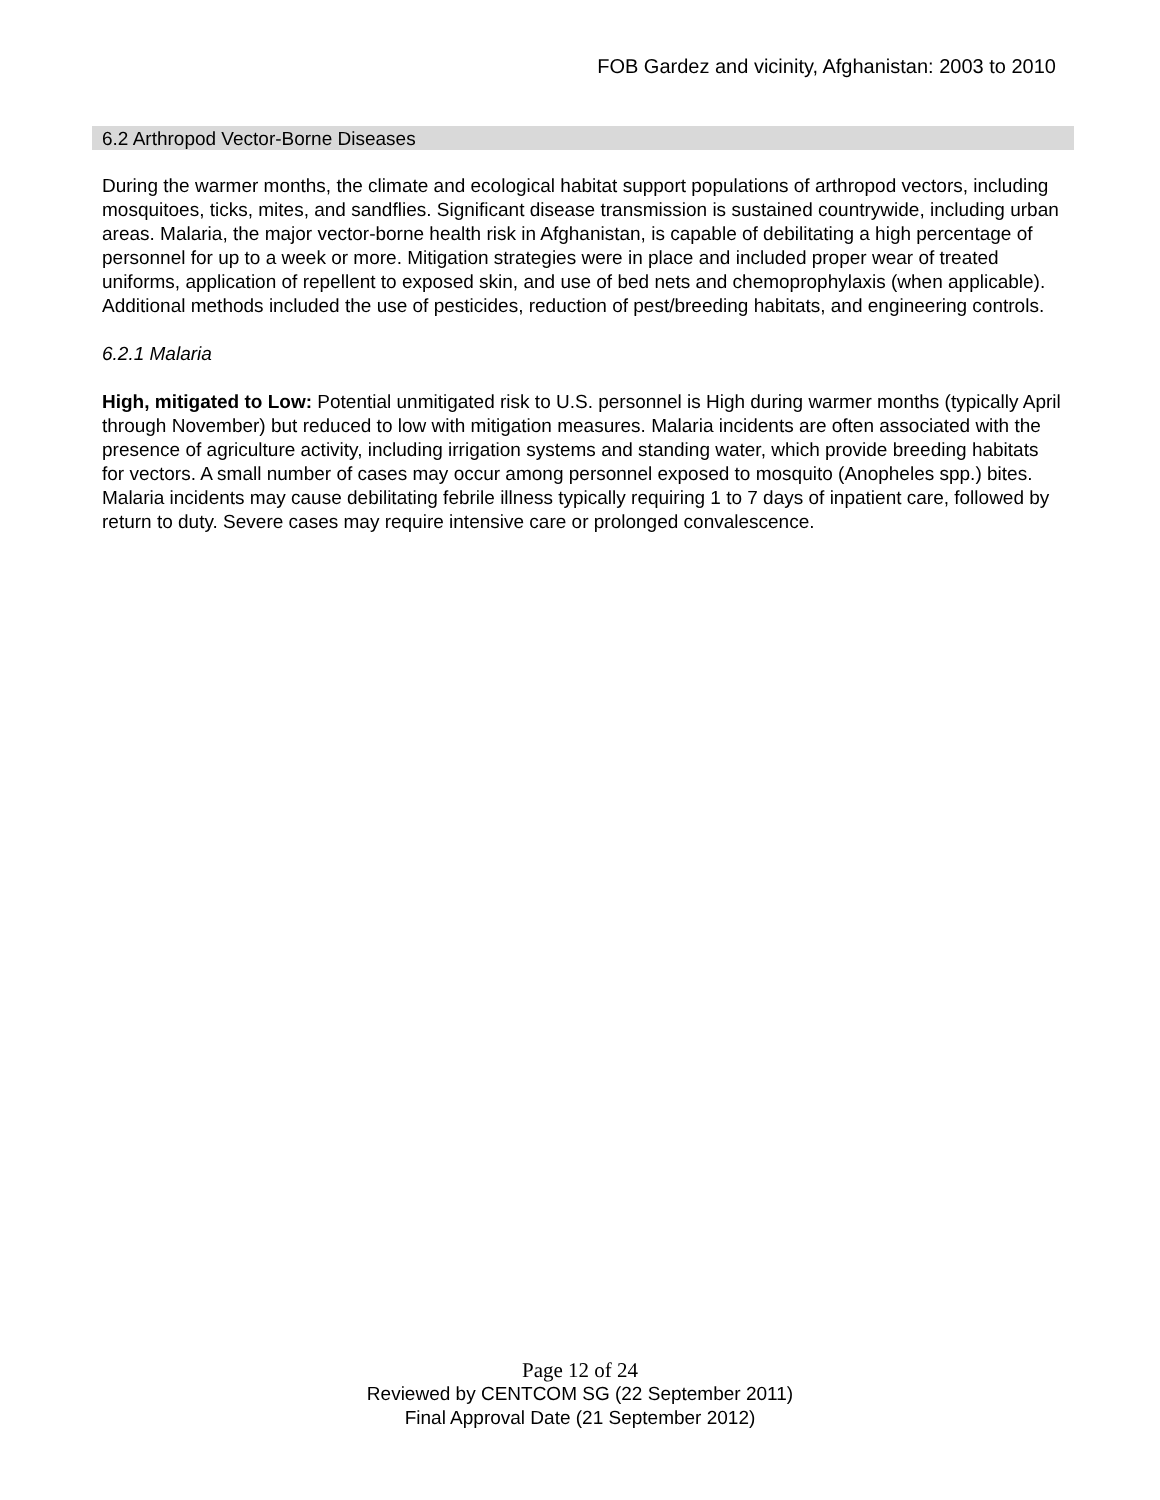FOB Gardez and vicinity, Afghanistan: 2003 to 2010
6.2 Arthropod Vector-Borne Diseases
During the warmer months, the climate and ecological habitat support populations of arthropod vectors, including mosquitoes, ticks, mites, and sandflies. Significant disease transmission is sustained countrywide, including urban areas. Malaria, the major vector-borne health risk in Afghanistan, is capable of debilitating a high percentage of personnel for up to a week or more. Mitigation strategies were in place and included proper wear of treated uniforms, application of repellent to exposed skin, and use of bed nets and chemoprophylaxis (when applicable). Additional methods included the use of pesticides, reduction of pest/breeding habitats, and engineering controls.
6.2.1 Malaria
High, mitigated to Low: Potential unmitigated risk to U.S. personnel is High during warmer months (typically April through November) but reduced to low with mitigation measures. Malaria incidents are often associated with the presence of agriculture activity, including irrigation systems and standing water, which provide breeding habitats for vectors. A small number of cases may occur among personnel exposed to mosquito (Anopheles spp.) bites. Malaria incidents may cause debilitating febrile illness typically requiring 1 to 7 days of inpatient care, followed by return to duty. Severe cases may require intensive care or prolonged convalescence.
Page 12 of 24
Reviewed by CENTCOM SG (22 September 2011)
Final Approval Date (21 September 2012)